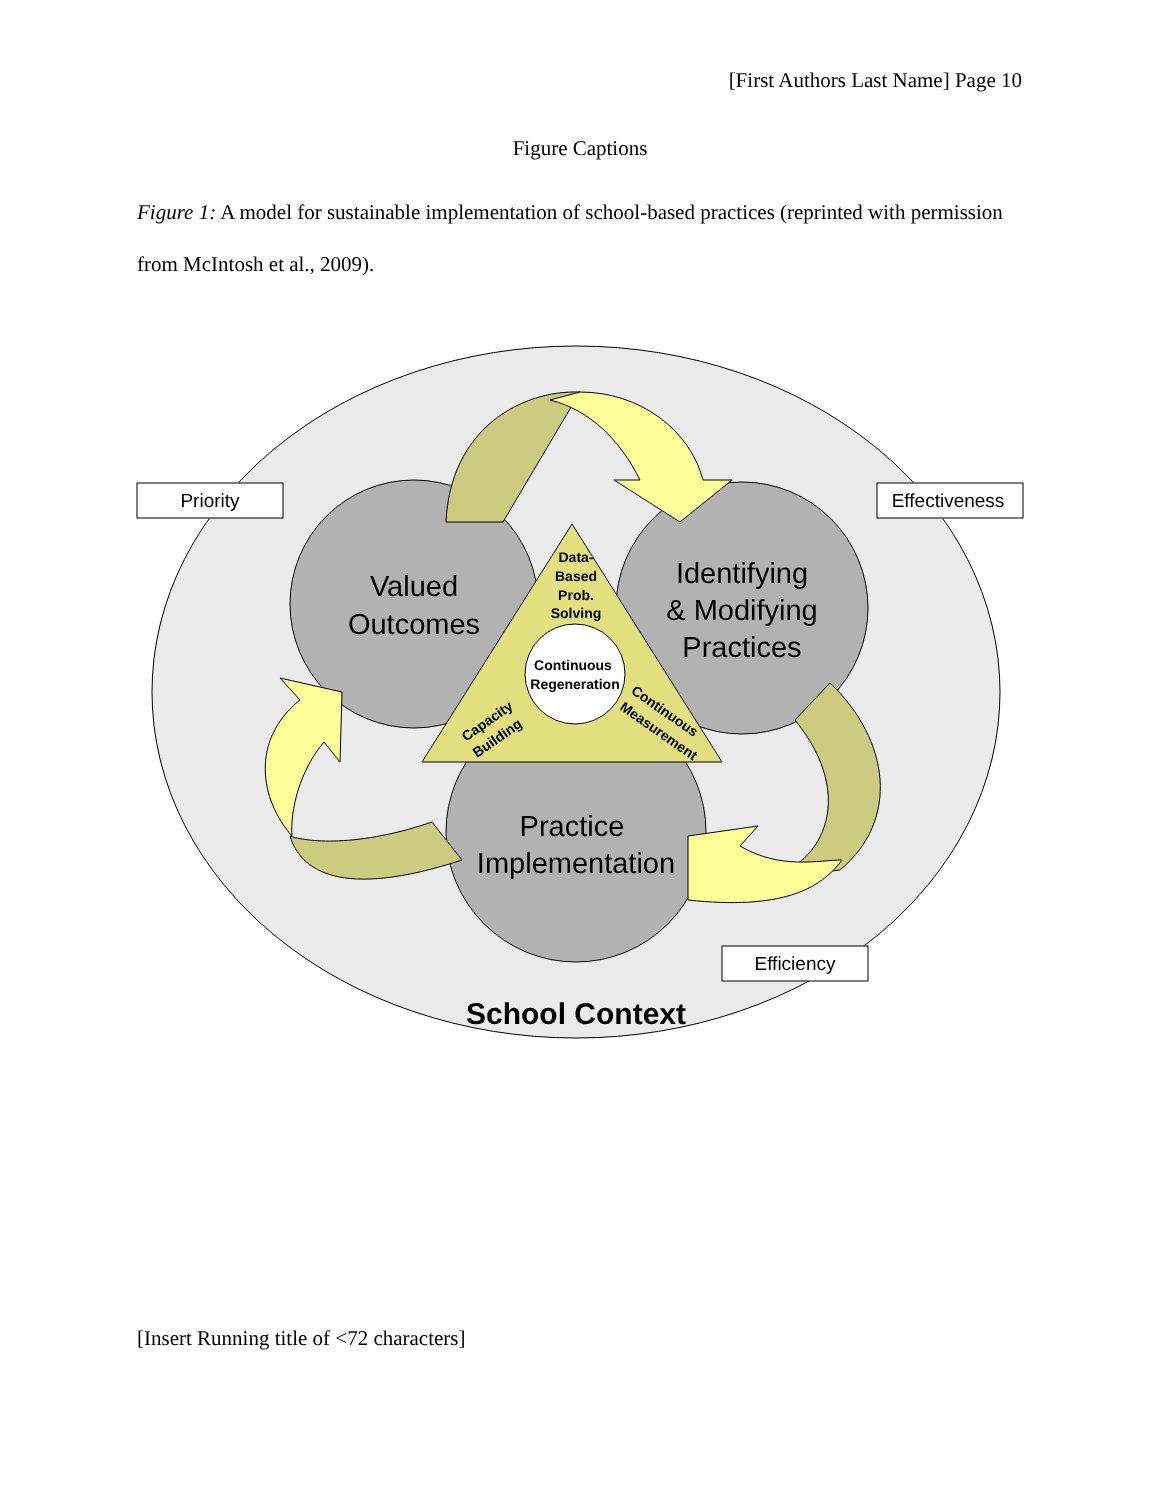[First Authors Last Name] Page 10
Figure Captions
Figure 1: A model for sustainable implementation of school-based practices (reprinted with permission from McIntosh et al., 2009).
Data-
Based
Prob.
Solving
Continuous
Regeneration
Capacity
Building
Continuous
Measurement
Valued
Outcomes
Identifying
& Modifying
Practices
Practice
Implementation
School Context
Priority
Effectiveness
Efficiency
[Insert Running title of <72 characters]